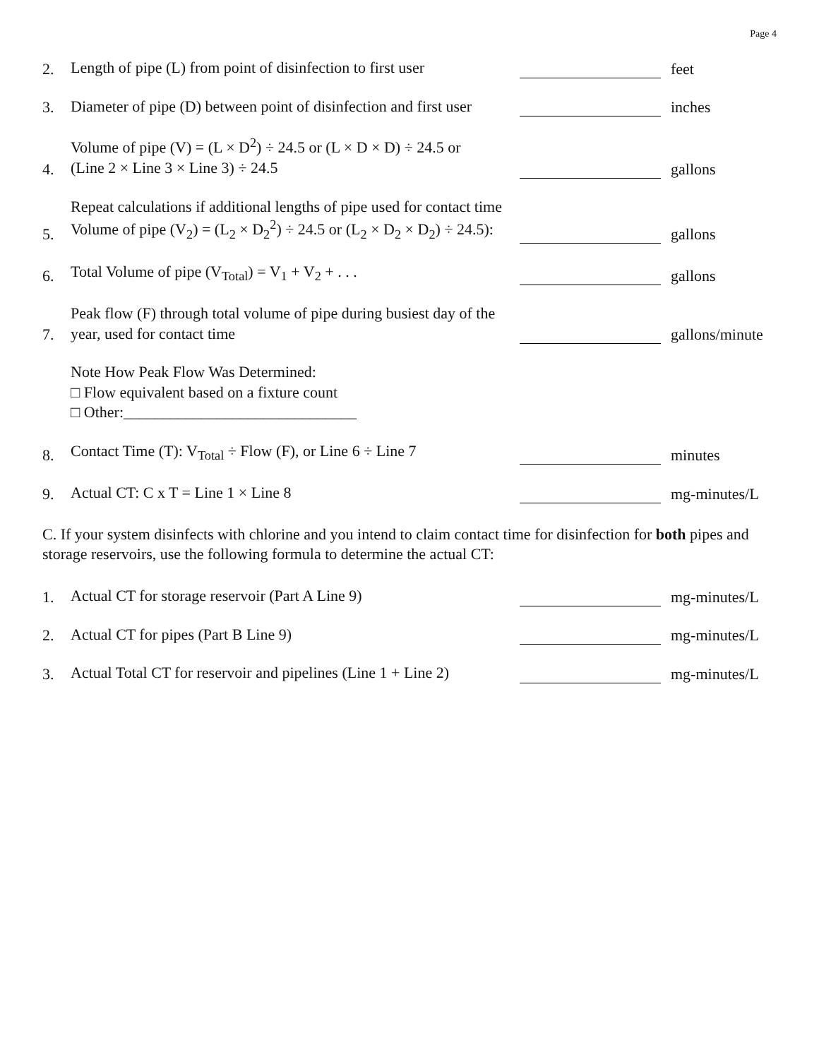Page 4
2. Length of pipe (L) from point of disinfection to first user feet
3. Diameter of pipe (D) between point of disinfection and first user inches
4. Volume of pipe (V) = (L × D<sup>2</sup>) ÷ 24.5 or (L × D × D) ÷ 24.5 or
(Line 2 × Line 3 × Line 3) ÷ 24.5 gallons
5. Repeat calculations if additional lengths of pipe used for contact time
Volume of pipe (V<sub>2</sub>) = (L<sub>2</sub> × D<sub>2</sub><sup>2</sup>) ÷ 24.5 or (L<sub>2</sub> × D<sub>2</sub> × D<sub>2</sub>) ÷ 24.5): gallons
6. Total Volume of pipe (V<sub>Total</sub>) = V<sub>1</sub> + V<sub>2</sub> + . . . gallons
7. Peak flow (F) through total volume of pipe during busiest day of the
year, used for contact time gallons/minute
Note How Peak Flow Was Determined:
□ Flow equivalent based on a fixture count
□ Other:______________________________
8. Contact Time (T): V<sub>Total</sub> ÷ Flow (F), or Line 6 ÷ Line 7 minutes
9. Actual CT: C x T = Line 1 × Line 8 mg-minutes/L
C. If your system disinfects with chlorine and you intend to claim contact time for disinfection for both pipes and storage reservoirs, use the following formula to determine the actual CT:
1. Actual CT for storage reservoir (Part A Line 9) mg-minutes/L
2. Actual CT for pipes (Part B Line 9) mg-minutes/L
3. Actual Total CT for reservoir and pipelines (Line 1 + Line 2) mg-minutes/L